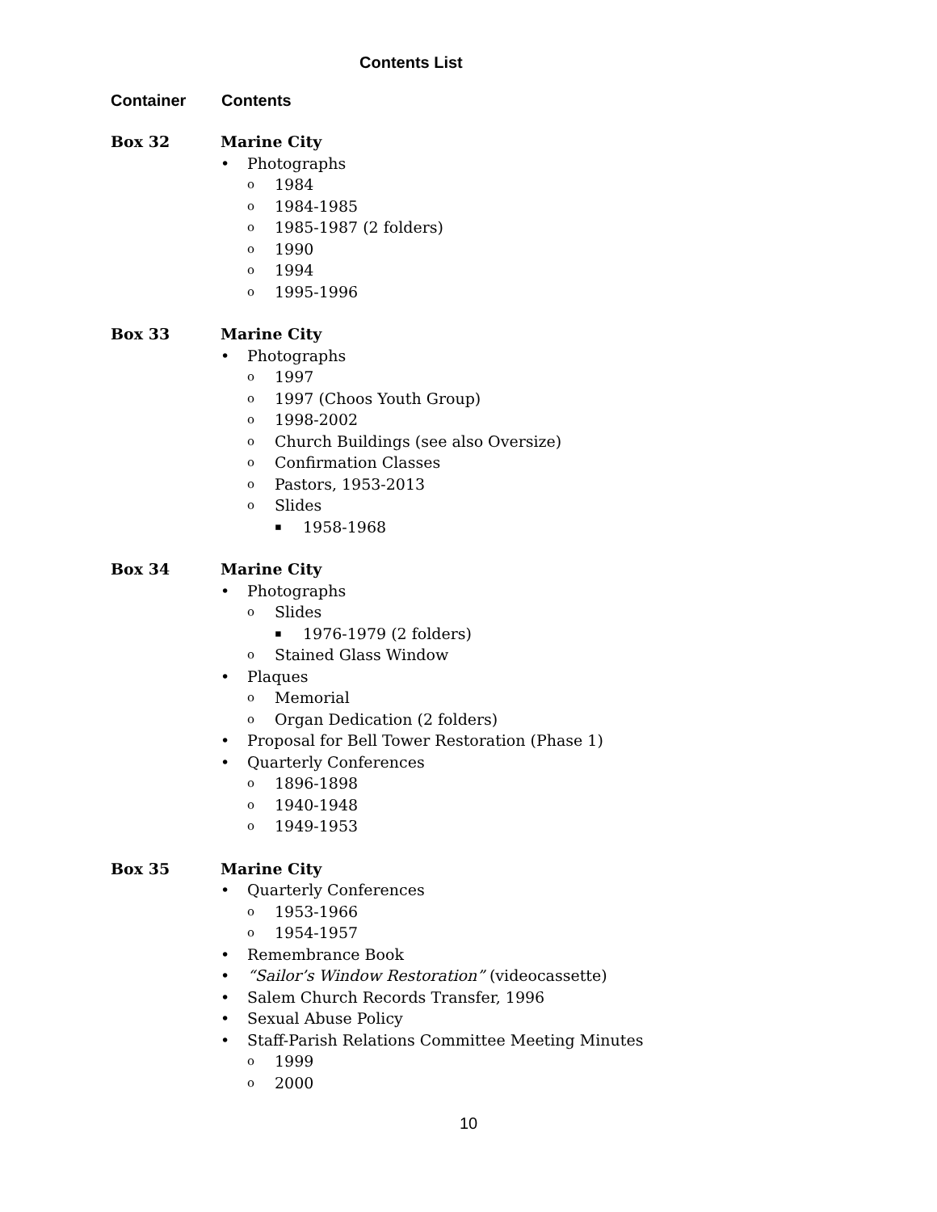Contents List
Container Contents
Box 32 Marine City
Photographs
1984
1984-1985
1985-1987 (2 folders)
1990
1994
1995-1996
Box 33 Marine City
Photographs
1997
1997 (Choos Youth Group)
1998-2002
Church Buildings (see also Oversize)
Confirmation Classes
Pastors, 1953-2013
Slides
1958-1968
Box 34 Marine City
Photographs
Slides
1976-1979 (2 folders)
Stained Glass Window
Plaques
Memorial
Organ Dedication (2 folders)
Proposal for Bell Tower Restoration (Phase 1)
Quarterly Conferences
1896-1898
1940-1948
1949-1953
Box 35 Marine City
Quarterly Conferences
1953-1966
1954-1957
Remembrance Book
“Sailor’s Window Restoration” (videocassette)
Salem Church Records Transfer, 1996
Sexual Abuse Policy
Staff-Parish Relations Committee Meeting Minutes
1999
2000
10